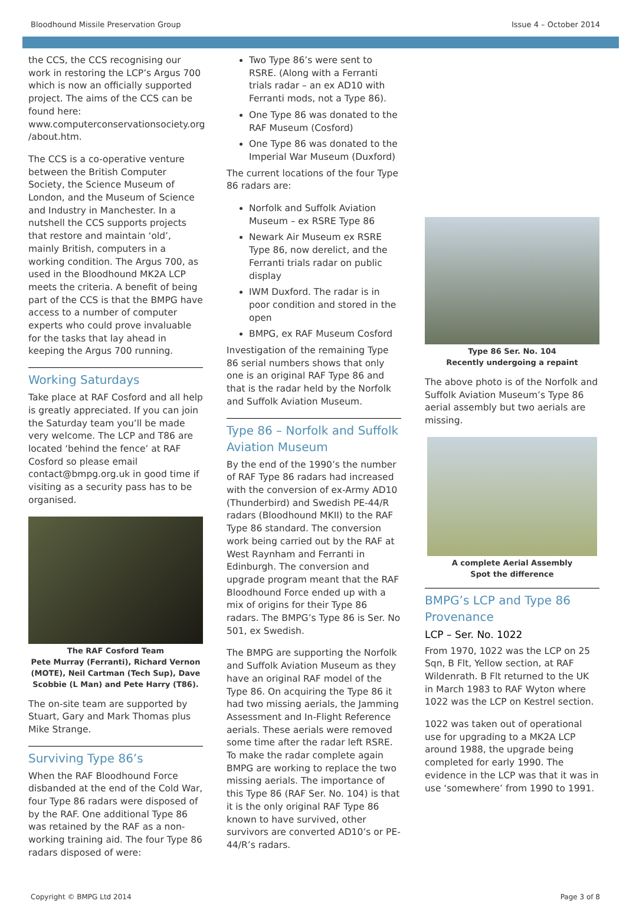Bloodhound Missile Preservation Group Issue 4 – October 2014
the CCS, the CCS recognising our work in restoring the LCP’s Argus 700 which is now an officially supported project. The aims of the CCS can be found here: www.computerconservationsociety.org /about.htm.
The CCS is a co-operative venture between the British Computer Society, the Science Museum of London, and the Museum of Science and Industry in Manchester. In a nutshell the CCS supports projects that restore and maintain ‘old’, mainly British, computers in a working condition. The Argus 700, as used in the Bloodhound MK2A LCP meets the criteria. A benefit of being part of the CCS is that the BMPG have access to a number of computer experts who could prove invaluable for the tasks that lay ahead in keeping the Argus 700 running.
Working Saturdays
Take place at RAF Cosford and all help is greatly appreciated. If you can join the Saturday team you’ll be made very welcome. The LCP and T86 are located ‘behind the fence’ at RAF Cosford so please email contact@bmpg.org.uk in good time if visiting as a security pass has to be organised.
The RAF Cosford Team
Pete Murray (Ferranti), Richard Vernon (MOTE), Neil Cartman (Tech Sup), Dave Scobbie (L Man) and Pete Harry (T86).
The on-site team are supported by Stuart, Gary and Mark Thomas plus Mike Strange.
Surviving Type 86’s
When the RAF Bloodhound Force disbanded at the end of the Cold War, four Type 86 radars were disposed of by the RAF. One additional Type 86 was retained by the RAF as a non-working training aid. The four Type 86 radars disposed of were:
Two Type 86’s were sent to RSRE. (Along with a Ferranti trials radar – an ex AD10 with Ferranti mods, not a Type 86).
One Type 86 was donated to the RAF Museum (Cosford)
One Type 86 was donated to the Imperial War Museum (Duxford)
The current locations of the four Type 86 radars are:
Norfolk and Suffolk Aviation Museum – ex RSRE Type 86
Newark Air Museum ex RSRE Type 86, now derelict, and the Ferranti trials radar on public display
IWM Duxford. The radar is in poor condition and stored in the open
BMPG, ex RAF Museum Cosford
Investigation of the remaining Type 86 serial numbers shows that only one is an original RAF Type 86 and that is the radar held by the Norfolk and Suffolk Aviation Museum.
Type 86 – Norfolk and Suffolk Aviation Museum
By the end of the 1990’s the number of RAF Type 86 radars had increased with the conversion of ex-Army AD10 (Thunderbird) and Swedish PE-44/R radars (Bloodhound MKII) to the RAF Type 86 standard. The conversion work being carried out by the RAF at West Raynham and Ferranti in Edinburgh. The conversion and upgrade program meant that the RAF Bloodhound Force ended up with a mix of origins for their Type 86 radars. The BMPG’s Type 86 is Ser. No 501, ex Swedish.
The BMPG are supporting the Norfolk and Suffolk Aviation Museum as they have an original RAF model of the Type 86. On acquiring the Type 86 it had two missing aerials, the Jamming Assessment and In-Flight Reference aerials. These aerials were removed some time after the radar left RSRE. To make the radar complete again BMPG are working to replace the two missing aerials. The importance of this Type 86 (RAF Ser. No. 104) is that it is the only original RAF Type 86 known to have survived, other survivors are converted AD10’s or PE-44/R’s radars.
Type 86 Ser. No. 104
Recently undergoing a repaint
The above photo is of the Norfolk and Suffolk Aviation Museum’s Type 86 aerial assembly but two aerials are missing.
A complete Aerial Assembly
Spot the difference
BMPG’s LCP and Type 86 Provenance
LCP – Ser. No. 1022
From 1970, 1022 was the LCP on 25 Sqn, B Flt, Yellow section, at RAF Wildenrath. B Flt returned to the UK in March 1983 to RAF Wyton where 1022 was the LCP on Kestrel section.
1022 was taken out of operational use for upgrading to a MK2A LCP around 1988, the upgrade being completed for early 1990. The evidence in the LCP was that it was in use ‘somewhere’ from 1990 to 1991.
Copyright © BMPG Ltd 2014 Page 3 of 8